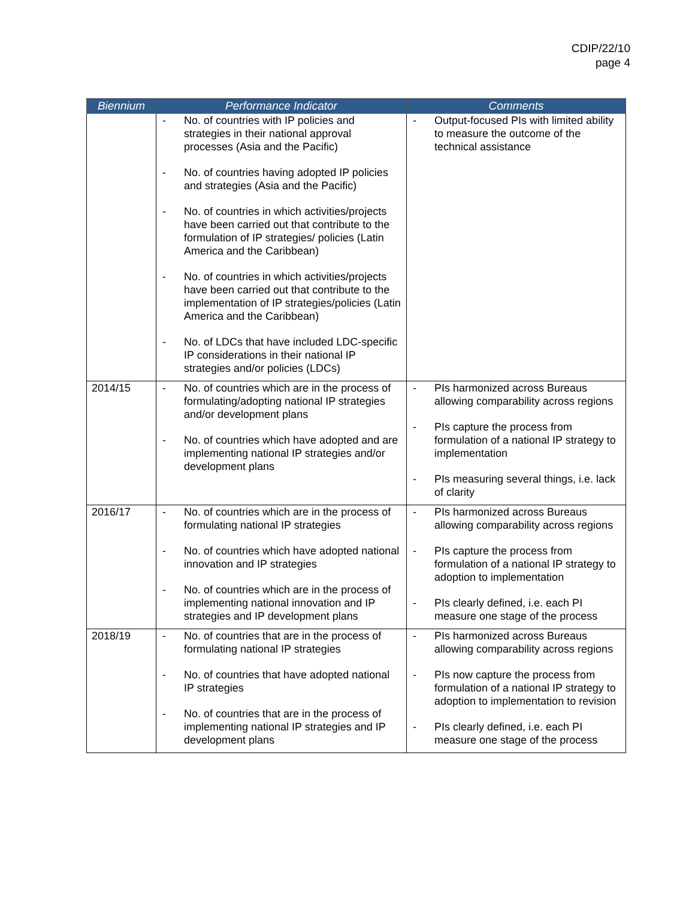CDIP/22/10
page 4
| Biennium | Performance Indicator | Comments |
| --- | --- | --- |
| | - No. of countries with IP policies and strategies in their national approval processes (Asia and the Pacific) - No. of countries having adopted IP policies and strategies (Asia and the Pacific) - No. of countries in which activities/projects have been carried out that contribute to the formulation of IP strategies/ policies (Latin America and the Caribbean) - No. of countries in which activities/projects have been carried out that contribute to the implementation of IP strategies/policies (Latin America and the Caribbean) - No. of LDCs that have included LDC-specific IP considerations in their national IP strategies and/or policies (LDCs) | - Output-focused PIs with limited ability to measure the outcome of the technical assistance |
| 2014/15 | - No. of countries which are in the process of formulating/adopting national IP strategies and/or development plans - No. of countries which have adopted and are implementing national IP strategies and/or development plans | - PIs harmonized across Bureaus allowing comparability across regions - PIs capture the process from formulation of a national IP strategy to implementation - PIs measuring several things, i.e. lack of clarity |
| 2016/17 | - No. of countries which are in the process of formulating national IP strategies - No. of countries which have adopted national innovation and IP strategies - No. of countries which are in the process of implementing national innovation and IP strategies and IP development plans | - PIs harmonized across Bureaus allowing comparability across regions - PIs capture the process from formulation of a national IP strategy to adoption to implementation - PIs clearly defined, i.e. each PI measure one stage of the process |
| 2018/19 | - No. of countries that are in the process of formulating national IP strategies - No. of countries that have adopted national IP strategies - No. of countries that are in the process of implementing national IP strategies and IP development plans | - PIs harmonized across Bureaus allowing comparability across regions - PIs now capture the process from formulation of a national IP strategy to adoption to implementation to revision - PIs clearly defined, i.e. each PI measure one stage of the process |